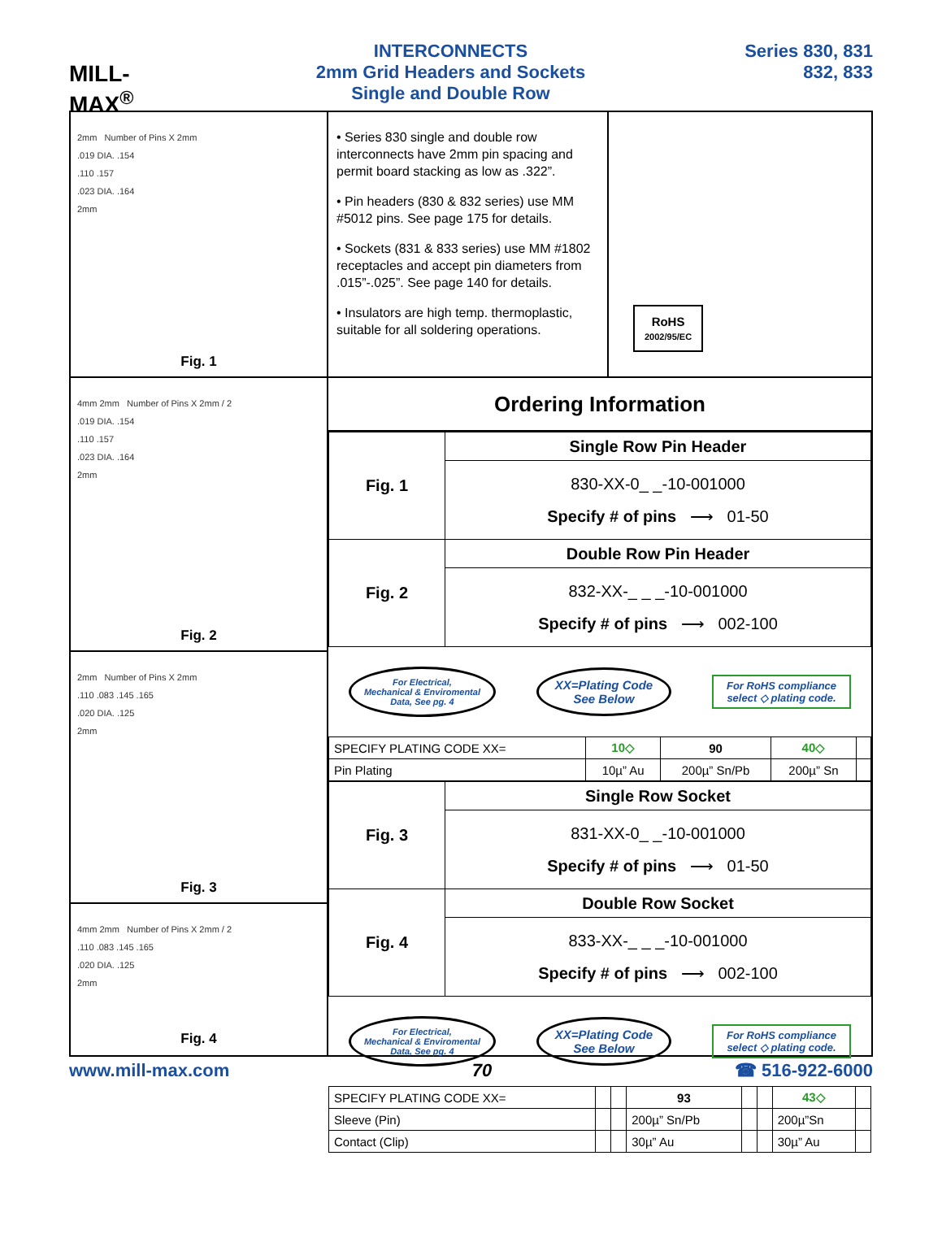MILL-MAX<sup>®</sup>
INTERCONNECTS
2mm Grid Headers and Sockets
Single and Double Row
Series 830, 831
832, 833
2mm Number of Pins X 2mm
.019 DIA. .154
.110 .157
.023 DIA. .164
2mm
Fig. 1
4mm 2mm Number of Pins X 2mm / 2
.019 DIA. .154
.110 .157
.023 DIA. .164
2mm
Fig. 2
2mm Number of Pins X 2mm
.110 .083 .145 .165
.020 DIA. .125
2mm
Fig. 3
4mm 2mm Number of Pins X 2mm / 2
.110 .083 .145 .165
.020 DIA. .125
2mm
Fig. 4
• Series 830 single and double row interconnects have 2mm pin spacing and permit board stacking as low as .322”.
• Pin headers (830 & 832 series) use MM #5012 pins. See page 175 for details.
• Sockets (831 & 833 series) use MM #1802 receptacles and accept pin diameters from .015”-.025”. See page 140 for details.
• Insulators are high temp. thermoplastic, suitable for all soldering operations.
RoHS
2002/95/EC
Ordering Information
| Fig. 1 | Single Row Pin Header |
| | 830-XX-0_ _-10-001000 Specify # of pins ⟶ 01-50 |
| Fig. 2 | Double Row Pin Header |
| | 832-XX-_ _ _-10-001000 Specify # of pins ⟶ 002-100 |
For Electrical,
Mechanical & Enviromental
Data, See pg. 4
XX=Plating Code
See Below
For RoHS compliance
select ◇ plating code.
| SPECIFY PLATING CODE XX= | 10◇ | 90 | 40◇ | |
| Pin Plating | 10µ” Au | 200µ” Sn/Pb | 200µ” Sn | |
| Fig. 3 | Single Row Socket |
| | 831-XX-0_ _-10-001000 Specify # of pins ⟶ 01-50 |
| Fig. 4 | Double Row Socket |
| | 833-XX-_ _ _-10-001000 Specify # of pins ⟶ 002-100 |
For Electrical,
Mechanical & Enviromental
Data, See pg. 4
XX=Plating Code
See Below
For RoHS compliance
select ◇ plating code.
| SPECIFY PLATING CODE XX= | | | 93 | | | 43◇ | |
| Sleeve (Pin) | | | 200µ” Sn/Pb | | | 200µ”Sn | |
| Contact (Clip) | | | 30µ” Au | | | 30µ” Au | |
www.mill-max.com 70 ☎ 516-922-6000